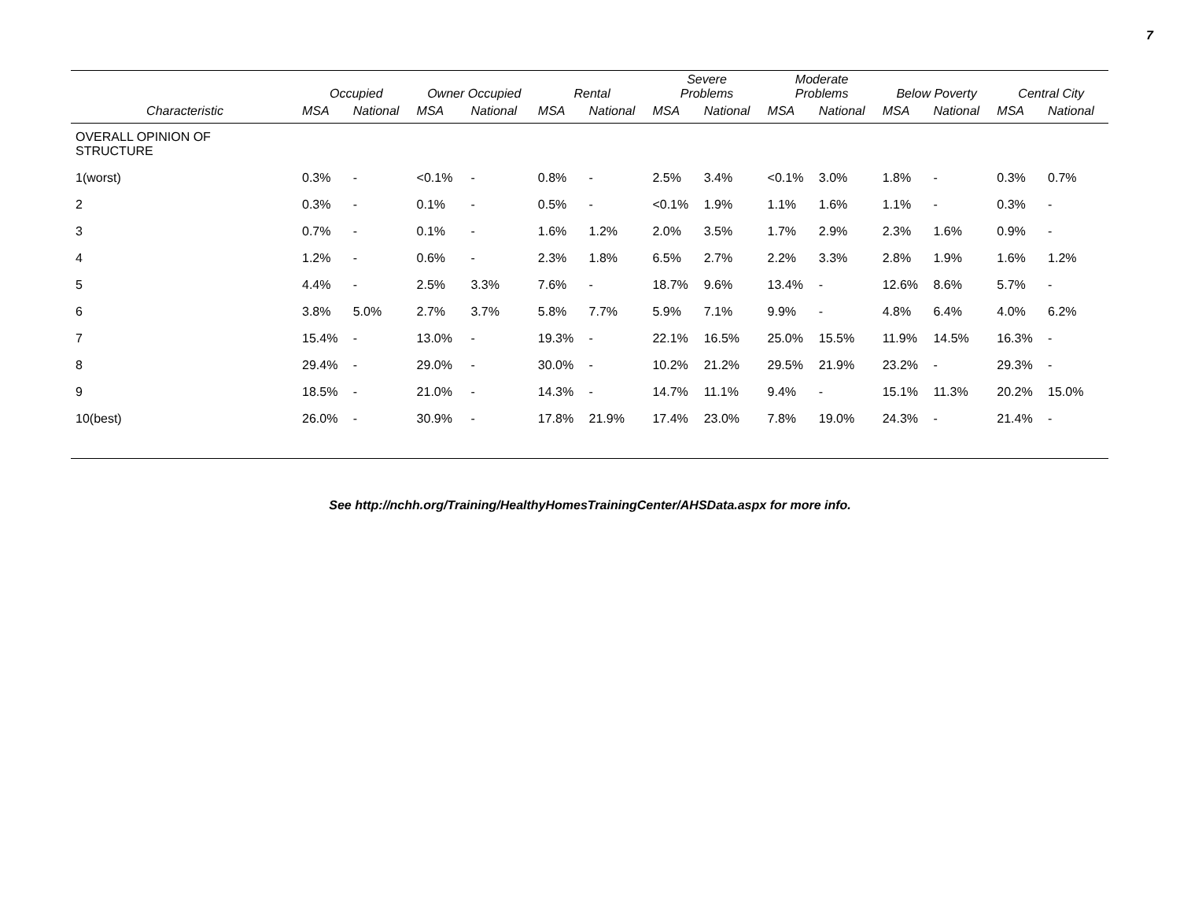7
| | Occupied | | Owner Occupied | | Rental | | Severe Problems | | Moderate Problems | | Below Poverty | | Central City | |
| --- | --- | --- | --- | --- | --- | --- | --- | --- | --- | --- | --- | --- | --- | --- |
| Characteristic | MSA | National | MSA | National | MSA | National | MSA | National | MSA | National | MSA | National | MSA | National |
| OVERALL OPINION OF STRUCTURE | | | | | | | | | | | | | | |
| 1(worst) | 0.3% | - | <0.1% | - | 0.8% | - | 2.5% | 3.4% | <0.1% | 3.0% | 1.8% | - | 0.3% | 0.7% |
| 2 | 0.3% | - | 0.1% | - | 0.5% | - | <0.1% | 1.9% | 1.1% | 1.6% | 1.1% | - | 0.3% | - |
| 3 | 0.7% | - | 0.1% | - | 1.6% | 1.2% | 2.0% | 3.5% | 1.7% | 2.9% | 2.3% | 1.6% | 0.9% | - |
| 4 | 1.2% | - | 0.6% | - | 2.3% | 1.8% | 6.5% | 2.7% | 2.2% | 3.3% | 2.8% | 1.9% | 1.6% | 1.2% |
| 5 | 4.4% | - | 2.5% | 3.3% | 7.6% | - | 18.7% | 9.6% | 13.4% | - | 12.6% | 8.6% | 5.7% | - |
| 6 | 3.8% | 5.0% | 2.7% | 3.7% | 5.8% | 7.7% | 5.9% | 7.1% | 9.9% | - | 4.8% | 6.4% | 4.0% | 6.2% |
| 7 | 15.4% | - | 13.0% | - | 19.3% | - | 22.1% | 16.5% | 25.0% | 15.5% | 11.9% | 14.5% | 16.3% | - |
| 8 | 29.4% | - | 29.0% | - | 30.0% | - | 10.2% | 21.2% | 29.5% | 21.9% | 23.2% | - | 29.3% | - |
| 9 | 18.5% | - | 21.0% | - | 14.3% | - | 14.7% | 11.1% | 9.4% | - | 15.1% | 11.3% | 20.2% | 15.0% |
| 10(best) | 26.0% | - | 30.9% | - | 17.8% | 21.9% | 17.4% | 23.0% | 7.8% | 19.0% | 24.3% | - | 21.4% | - |
See http://nchh.org/Training/HealthyHomesTrainingCenter/AHSData.aspx for more info.